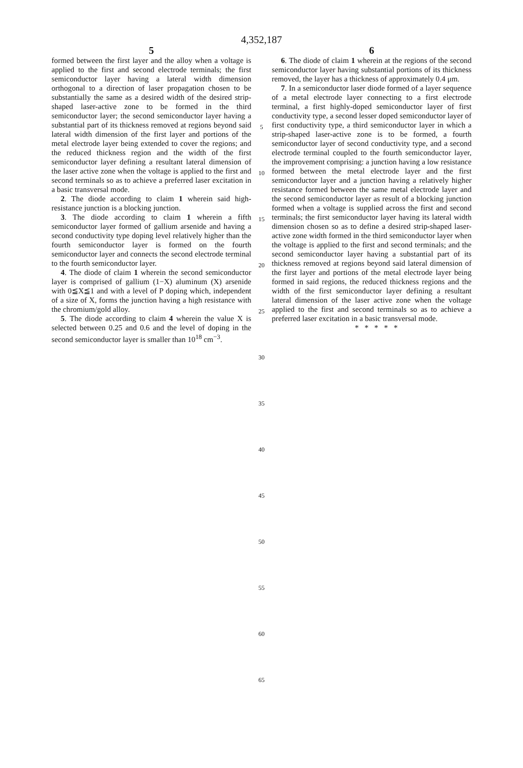4,352,187
5
formed between the first layer and the alloy when a voltage is applied to the first and second electrode terminals; the first semiconductor layer having a lateral width dimension orthogonal to a direction of laser propagation chosen to be substantially the same as a desired width of the desired strip-shaped laser-active zone to be formed in the third semiconductor layer; the second semiconductor layer having a substantial part of its thickness removed at regions beyond said lateral width dimension of the first layer and portions of the metal electrode layer being extended to cover the regions; and the reduced thickness region and the width of the first semiconductor layer defining a resultant lateral dimension of the laser active zone when the voltage is applied to the first and second terminals so as to achieve a preferred laser excitation in a basic transversal mode.
2. The diode according to claim 1 wherein said high-resistance junction is a blocking junction.
3. The diode according to claim 1 wherein a fifth semiconductor layer formed of gallium arsenide and having a second conductivity type doping level relatively higher than the fourth semiconductor layer is formed on the fourth semiconductor layer and connects the second electrode terminal to the fourth semiconductor layer.
4. The diode of claim 1 wherein the second semiconductor layer is comprised of gallium (1−X) aluminum (X) arsenide with 0≦X≦1 and with a level of P doping which, independent of a size of X, forms the junction having a high resistance with the chromium/gold alloy.
5. The diode according to claim 4 wherein the value X is selected between 0.25 and 0.6 and the level of doping in the second semiconductor layer is smaller than 10<sup>18</sup> cm<sup>−3</sup>.
5
10
15
20
25
30
35
40
45
50
55
60
65
6
6. The diode of claim 1 wherein at the regions of the second semiconductor layer having substantial portions of its thickness removed, the layer has a thickness of approximately 0.4 μm.
7. In a semiconductor laser diode formed of a layer sequence of a metal electrode layer connecting to a first electrode terminal, a first highly-doped semiconductor layer of first conductivity type, a second lesser doped semiconductor layer of first conductivity type, a third semiconductor layer in which a strip-shaped laser-active zone is to be formed, a fourth semiconductor layer of second conductivity type, and a second electrode terminal coupled to the fourth semiconductor layer, the improvement comprising: a junction having a low resistance formed between the metal electrode layer and the first semiconductor layer and a junction having a relatively higher resistance formed between the same metal electrode layer and the second semiconductor layer as result of a blocking junction formed when a voltage is supplied across the first and second terminals; the first semiconductor layer having its lateral width dimension chosen so as to define a desired strip-shaped laser-active zone width formed in the third semiconductor layer when the voltage is applied to the first and second terminals; and the second semiconductor layer having a substantial part of its thickness removed at regions beyond said lateral dimension of the first layer and portions of the metal electrode layer being formed in said regions, the reduced thickness regions and the width of the first semiconductor layer defining a resultant lateral dimension of the laser active zone when the voltage applied to the first and second terminals so as to achieve a preferred laser excitation in a basic transversal mode.
* * * * *